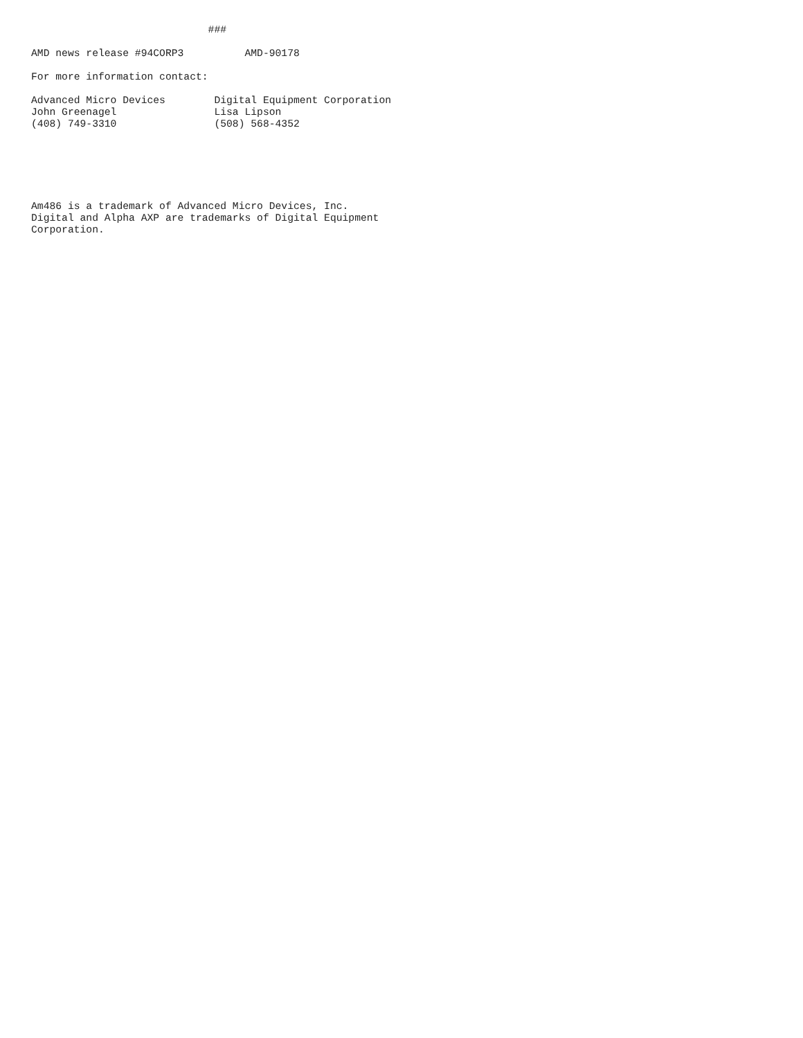###

AMD news release #94CORP3          AMD-90178

For more information contact:

Advanced Micro Devices        Digital Equipment Corporation
John Greenagel                Lisa Lipson
(408) 749-3310                (508) 568-4352






Am486 is a trademark of Advanced Micro Devices, Inc.
Digital and Alpha AXP are trademarks of Digital Equipment
Corporation.